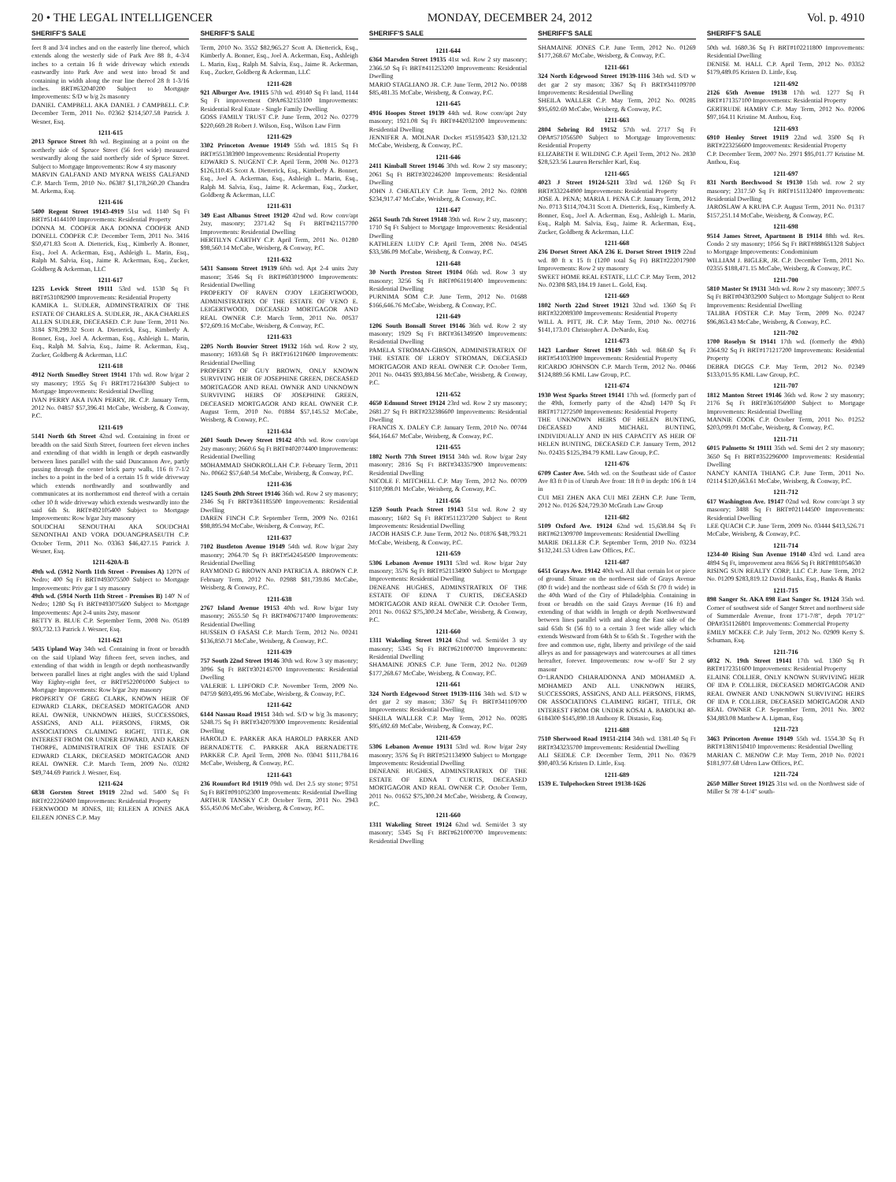20 • THE LEGAL INTELLIGENCER MONDAY, DECEMBER 24, 2012 Vol. p. 4910
SHERIFF'S SALE SHERIFF'S SALE SHERIFF'S SALE SHERIFF'S SALE SHERIFF'S SALE
feet 8 and 3/4 inches and on the easterly line thereof, which extends along the westerly side of Park Ave 88 ft, 4-3/4 inches to a certain 16 ft wide driveway which extends eastwardly into Park Ave and west into broad St and containing in width along the rear line thereof 28 ft 1-3/16 inches. BRT#632040200 Subject to Mortgage Improvements: S/D w b/g 2s masonry
DANIEL CAMPBELL AKA DANIEL J CAMPBELL C.P. December Term, 2011 No. 02362 $214,507.58 Patrick J. Wesner, Esq.
1211-615
2013 Spruce Street 8th wd. Beginning at a point on the northerly side of Spruce Street (56 feet wide) measured westwardly along the said northerly side of Spruce Street. Subject to Mortgage Improvements: Row 4 sty masonry
MARVIN GALFAND AND MYRNA WEISS GALFAND C.P. March Term, 2010 No. 06387 $1,178,260.20 Chandra M. Arkema, Esq.
1211-616
5400 Regent Street 19143-4919 51st wd. 1140 Sq Ft BRT#514144100 Improvements: Residential Property
DONNA M. COOPER AKA DONNA COOPER AND DONELL COOPER C.P. December Term, 2011 No. 3416 $50,471.83 Scott A. Dietterick, Esq., Kimberly A. Bonner, Esq., Joel A. Ackerman, Esq., Ashleigh L. Marin, Esq., Ralph M. Salvia, Esq., Jaime R. Ackerman, Esq., Zucker, Goldberg & Ackerman, LLC
1211-617
1235 Levick Street 19111 53rd wd. 1530 Sq Ft BRT#531082900 Improvements: Residential Property
KAMIKA L. SUDLER, ADMINSTRATRIX OF THE ESTATE OF CHARLES A. SUDLER, JR., AKA CHARLES ALLEN SUDLER, DECEASED. C.P. June Term, 2011 No. 3184 $78,299.32 Scott A. Dietterick, Esq., Kimberly A. Bonner, Esq., Joel A. Ackerman, Esq., Ashleigh L. Marin, Esq., Ralph M. Salvia, Esq., Jaime R. Ackerman, Esq., Zucker, Goldberg & Ackerman, LLC
1211-618
4912 North Smedley Street 19141 17th wd. Row b/gar 2 sty masonry; 1955 Sq Ft BRT#172164300 Subject to Mortgage Improvements: Residential Dwelling
IVAN PERRY AKA IVAN PERRY, JR. C.P. January Term, 2012 No. 04857 $57,396.41 McCabe, Weisberg, & Conway, P.C.
1211-619
5141 North 6th Street 42nd wd. Containing in front or breadth on the said Sixth Street, fourteen feet eleven inches and extending of that width in length or depth eastwardly between lines parallel with the said Duncannon Ave, partly passing through the center brick party walls, 116 ft 7-1/2 inches to a point in the bed of a certain 15 ft wide driveway which extends northwardly and southwardly and communicates at its northernmost end thereof with a certain other 10 ft wide driveway which extends westwardly into the said 6th St. BRT#492105400 Subject to Mortgage Improvements: Row b/gar 2sty masonry
SOUDCHAI SENOUTHAI AKA SOUDCHAI SENONTHAI AND VORA DOUANGPRASEUTH C.P. October Term, 2011 No. 03363 $46,427.15 Patrick J. Wesner, Esq.
1211-620A-B
49th wd. (5912 North 11th Street - Premises A) 120'N of Nedro; 400 Sq Ft BRT#493075500 Subject to Mortgage Improvements: Priv gar 1 sty masonry
49th wd. (5914 North 11th Street - Premises B) 140' N of Nedro; 1280 Sq Ft BRT#493075600 Subject to Mortgage Improvements: Apt 2-4 units 2sty, masonr
BETTY B. BLUE C.P. September Term, 2008 No. 05189 $93,732.13 Patrick J. Wesner, Esq.
1211-621
5435 Upland Way 34th wd. Containing in front or breadth on the said Upland Way fifteen feet, seven inches, and extending of that width in length or depth northeastwardly between parallel lines at right angles with the said Upland Way Eighty-eight feet, cr BRT#522001000 Subject to Mortgage Improvements: Row b/gar 2sty masonry
PROPERTY OF GREG CLARK, KNOWN HEIR OF EDWARD CLARK, DECEASED MORTGAGOR AND REAL OWNER, UNKNOWN HEIRS, SUCCESSORS, ASSIGNS, AND ALL PERSONS, FIRMS, OR ASSOCIATIONS CLAIMING RIGHT, TITLE, OR INTEREST FROM OR UNDER EDWARD, AND KAREN THORPE, ADMINISTRATRIX OF THE ESTATE OF EDWARD CLARK, DECEASED MORTGAGOR AND REAL OWNER. C.P. March Term, 2009 No. 03282 $49,744.69 Patrick J. Wesner, Esq.
1211-624
6838 Gorsten Street 19119 22nd wd. 5400 Sq Ft BRT#222260400 Improvements: Residential Property
FERNWOOD M JONES, III; EILEEN A JONES AKA EILEEN JONES C.P. May
Term, 2010 No. 3552 $82,965.27 Scott A. Dietterick, Esq., Kimberly A. Bonner, Esq., Joel A. Ackerman, Esq., Ashleigh L. Marin, Esq., Ralph M. Salvia, Esq., Jaime R. Ackerman, Esq., Zucker, Goldberg & Ackerman, LLC
1211-628
921 Alburger Ave. 19115 57th wd. 49140 Sq Ft land, 1144 Sq Ft improvement OPA#632153100 Improvements: Residential Real Estate - Single Family Dwelling
GOSS FAMILY TRUST C.P. June Term, 2012 No. 02779 $220,669.28 Robert J. Wilson, Esq., Wilson Law Firm
1211-629
3302 Princeton Avenue 19149 55th wd. 1815 Sq Ft BRT#551383900 Improvements: Residential Property
EDWARD S. NUGENT C.P. April Term, 2008 No. 01273 $126,110.45 Scott A. Dietterick, Esq., Kimberly A. Bonner, Esq., Joel A. Ackerman, Esq., Ashleigh L. Marin, Esq., Ralph M. Salvia, Esq., Jaime R. Ackerman, Esq., Zucker, Goldberg & Ackerman, LLC
1211-631
349 East Albanus Street 19120 42nd wd. Row conv/apt 2sty, masonry; 2371.42 Sq Ft BRT#421157700 Improvements: Residential Dwelling
HERTILYN CARTHY C.P. April Term, 2011 No. 01280 $98,560.14 McCabe, Weisberg, & Conway, P.C.
1211-632
5431 Sansom Street 19139 60th wd. Apt 2-4 units 2sty masonr; 3546 Sq Ft BRT#603019000 Improvements: Residential Dwelling
PROPERTY OF RAVEN O'JOY LEIGERTWOOD, ADMINISTRATRIX OF THE ESTATE OF VENO E. LEIGERTWOOD, DECEASED MORTGAGOR AND REAL OWNER C.P. March Term, 2011 No. 00537 $72,609.16 McCabe, Weisberg, & Conway, P.C.
1211-633
2205 North Bouvier Street 19132 16th wd. Row 2 sty, masonry; 1693.68 Sq Ft BRT#161210600 Improvements: Residential Dwelling
PROPERTY OF GUY BROWN, ONLY KNOWN SURVIVING HEIR OF JOSEPHINE GREEN, DECEASED MORTGAGOR AND REAL OWNER AND UNKNOWN SURVIVING HEIRS OF JOSEPHINE GREEN, DECEASED MORTGAGOR AND REAL OWNER C.P. August Term, 2010 No. 01884 $57,145.52 McCabe, Weisberg, & Conway, P.C.
1211-634
2601 South Dewey Street 19142 40th wd. Row conv/apt 2sty masonry; 2660.6 Sq Ft BRT#402074400 Improvements: Residential Dwelling
MOHAMMAD SHOKROLLAH C.P. February Term, 2011 No. 00662 $57,640.54 McCabe, Weisberg, & Conway, P.C.
1211-636
1245 South 20th Street 19146 36th wd. Row 2 sty masonry; 2346 Sq Ft BRT#361185500 Improvements: Residential Dwelling
DAREN FINCH C.P. September Term, 2009 No. 02161 $98,895.94 McCabe, Weisberg, & Conway, P.C.
1211-637
7102 Bustleton Avenue 19149 54th wd. Row b/gar 2sty masonry; 2064.70 Sq Ft BRT#542454500 Improvements: Residential Dwelling
RAYMOND G BROWN AND PATRICIA A. BROWN C.P. February Term, 2012 No. 02988 $81,739.86 McCabe, Weisberg, & Conway, P.C.
1211-638
2767 Island Avenue 19153 40th wd. Row b/gar 1sty masonry; 2655.50 Sq Ft BRT#406717400 Improvements: Residential Dwelling
HUSSEIN O FASASI C.P. March Term, 2012 No. 00241 $136,850.71 McCabe, Weisberg, & Conway, P.C.
1211-639
757 South 22nd Street 19146 30th wd. Row 3 sty masonry; 3096 Sq Ft BRT#302145700 Improvements: Residential Dwelling
VALERIE L LIPFORD C.P. November Term, 2009 No. 04759 $693,495.96 McCabe, Weisberg, & Conway, P.C.
1211-642
6144 Nassau Road 19151 34th wd. S/D w b/g 3s masonry; 5248.75 Sq Ft BRT#342079300 Improvements: Residential Dwelling
HAROLD E. PARKER AKA HAROLD PARKER AND BERNADETTE C. PARKER AKA BERNADETTE PARKER C.P. April Term, 2008 No. 03041 $111,784.16 McCabe, Weisberg, & Conway, P.C.
1211-643
236 Roumfort Rd 19119 09th wd. Det 2.5 sty stone; 9751 Sq Ft BRT#091052300 Improvements: Residential Dwelling
ARTHUR TANSKY C.P. October Term, 2011 No. 2943 $55,450.06 McCabe, Weisberg, & Conway, P.C.
1211-644
6364 Marsden Street 19135 41st wd. Row 2 sty masonry; 2366.50 Sq Ft BRT#411253200 Improvements: Residential Dwelling
MARIO STAGLIANO JR. C.P. June Term, 2012 No. 00188 $85,481.35 McCabe, Weisberg, & Conway, P.C.
1211-645
4916 Hoopes Street 19139 44th wd. Row conv/apt 2sty masonry; 1921.08 Sq Ft BRT#442032100 Improvements: Residential Dwelling
JENNIFER A. MOLNAR Docket #51595423 $30,121.32 McCabe, Weisberg, & Conway, P.C.
1211-646
2411 Kimball Street 19146 30th wd. Row 2 sty masonry; 2061 Sq Ft BRT#302246200 Improvements: Residential Dwelling
JOHN J. CHEATLEY C.P. June Term, 2012 No. 02808 $234,917.47 McCabe, Weisberg, & Conway, P.C.
1211-647
2651 South 7th Street 19148 39th wd. Row 2 sty, masonry; 1710 Sq Ft Subject to Mortgage Improvements: Residential Dwelling
KATHLEEN LUDY C.P. April Term, 2008 No. 04545 $33,586.09 McCabe, Weisberg, & Conway, P.C.
1211-648
30 North Preston Street 19104 06th wd. Row 3 sty masonry; 3256 Sq Ft BRT#061191400 Improvements: Residential Dwelling
PURNIMA SOM C.P. June Term, 2012 No. 01688 $166,646.76 McCabe, Weisberg, & Conway, P.C.
1211-649
1206 South Bonsall Street 19146 36th wd. Row 2 sty masonry; 1929 Sq Ft BRT#361349500 Improvements: Residential Dwelling
PAMELA STROMAN-GIBSON, ADMINISTRATRIX OF THE ESTATE OF LEROY STROMAN, DECEASED MORTGAGOR AND REAL OWNER C.P. October Term, 2011 No. 04435 $93,884.56 McCabe, Weisberg, & Conway, P.C.
1211-652
4650 Edmund Street 19124 23rd wd. Row 2 sty masonry; 2681.27 Sq Ft BRT#232386600 Improvements: Residential Dwelling
FRANCIS X. DALEY C.P. January Term, 2010 No. 00744 $64,164.67 McCabe, Weisberg, & Conway, P.C.
1211-655
1802 North 77th Street 19151 34th wd. Row b/gar 2sty masonry; 2816 Sq Ft BRT#343357900 Improvements: Residential Dwelling
NICOLE F. MITCHELL C.P. May Term, 2012 No. 00709 $110,998.01 McCabe, Weisberg, & Conway, P.C.
1211-656
1259 South Peach Street 19143 51st wd. Row 2 sty masonry; 1602 Sq Ft BRT#511237200 Subject to Rent Improvements: Residential Dwelling
JACOB HASIS C.P. June Term, 2012 No. 01876 $48,793.21 McCabe, Weisberg, & Conway, P.C.
1211-659
5306 Lebanon Avenue 19131 53rd wd. Row b/gar 2sty masonry; 3576 Sq Ft BRT#521134900 Subject to Mortgage Improvements: Residential Dwelling
DENEANE HUGHES, ADMINSTRATRIX OF THE ESTATE OF EDNA T CURTIS, DECEASED MORTGAGOR AND REAL OWNER C.P. October Term, 2011 No. 01652 $75,300.24 McCabe, Weisberg, & Conway, P.C.
1211-660
1311 Wakeling Street 19124 62nd wd. Semi/det 3 sty masonry; 5345 Sq Ft BRT#621000700 Improvements: Residential Dwelling
SHAMAINE JONES C.P. June Term, 2012 No. 01269 $177,268.67 McCabe, Weisberg, & Conway, P.C.
1211-661
324 North Edgewood Street 19139-1116 34th wd. S/D w det gar 2 sty mason; 3367 Sq Ft BRT#341109700 Improvements: Residential Dwelling
SHEILA WALLER C.P. May Term, 2012 No. 00285 $95,692.69 McCabe, Weisberg, & Conway, P.C.
1211-659
5306 Lebanon Avenue 19131 53rd wd. Row b/gar 2sty masonry; 3576 Sq Ft BRT#521134900 Subject to Mortgage Improvements: Residential Dwelling
DENEANE HUGHES, ADMINSTRATRIX OF THE ESTATE OF EDNA T CURTIS, DECEASED MORTGAGOR AND REAL OWNER C.P. October Term, 2011 No. 01652 $75,300.24 McCabe, Weisberg, & Conway, P.C.
1211-660
1311 Wakeling Street 19124 62nd wd. Semi/det 3 sty masonry; 5345 Sq Ft BRT#621000700 Improvements: Residential Dwelling
SHAMAINE JONES C.P. June Term, 2012 No. 01269 $177,268.67 McCabe, Weisberg, & Conway, P.C.
1211-661
324 North Edgewood Street 19139-1116 34th wd. S/D w det gar 2 sty mason; 3367 Sq Ft BRT#341109700 Improvements: Residential Dwelling
SHEILA WALLER C.P. May Term, 2012 No. 00285 $95,692.69 McCabe, Weisberg, & Conway, P.C.
1211-663
2804 Sebring Rd 19152 57th wd. 2717 Sq Ft OPA#571056500 Subject to Mortgage Improvements: Residential Property
ELIZABETH E WILDING C.P. April Term, 2012 No. 2830 $28,523.56 Lauren Berschler Karl, Esq.
1211-665
4023 J Street 19124-5211 33rd wd. 1260 Sq Ft BRT#332244900 Improvements: Residential Property
JOSE A. PENA; MARIA I. PENA C.P. January Term, 2012 No. 0713 $114,704.31 Scott A. Dietterick, Esq., Kimberly A. Bonner, Esq., Joel A. Ackerman, Esq., Ashleigh L. Marin, Esq., Ralph M. Salvia, Esq., Jaime R. Ackerman, Esq., Zucker, Goldberg & Ackerman, LLC
1211-668
236 Dorset Street AKA 236 E. Dorset Street 19119 22nd wd. 80 ft x 15 ft (1200 total Sq Ft) BRT#222017900 Improvements: Row 2 sty masonry
SWEET HOME REAL ESTATE, LLC C.P. May Term, 2012 No. 02308 $83,184.19 Janet L. Gold, Esq.
1211-669
1802 North 22nd Street 19121 32nd wd. 1360 Sq Ft BRT#322089300 Improvements: Residential Property
WILL A. PITT, JR. C.P. May Term, 2010 No. 002716 $141,173.01 Christopher A. DeNardo, Esq.
1211-673
1423 Lardner Street 19149 54th wd. 868.60 Sq Ft BRT#541033900 Improvements: Residential Property
RICARDO JOHNSON C.P. March Term, 2012 No. 00466 $124,889.56 KML Law Group, P.C.
1211-674
1930 West Sparks Street 19141 17th wd. (formerly part of the 49th, formerly party of the 42nd) 1470 Sq Ft BRT#171272500 Improvements: Residential Property
THE UNKNOWN HEIRS OF HELEN BUNTING, DECEASED AND MICHAEL BUNTING, INDIVIDUALLY AND IN HIS CAPACITY AS HEIR OF HELEN BUNTING, DECEASED C.P. January Term, 2012 No. 02435 $125,394.79 KML Law Group, P.C.
1211-676
6709 Caster Ave. 54th wd. on the Southeast side of Castor Ave 83 ft 0 in of Unruh Ave front: 18 ft 0 in depth: 106 ft 1/4 in
CUI MEI ZHEN AKA CUI MEI ZEHN C.P. June Term, 2012 No. 0126 $24,729.30 McGrath Law Group
1211-682
5109 Oxford Ave. 19124 62nd wd. 15,638.84 Sq Ft BRT#621309700 Improvements: Residential Dwelling
MARIE DELLER C.P. September Term, 2010 No. 03234 $132,241.53 Udren Law Offices, P.C.
1211-687
6451 Grays Ave. 19142 40th wd. All that certain lot or piece of ground. Situate on the northwest side of Grays Avenue (80 ft wide) and the northeast side of 65th St (70 ft wide) in the 40th Ward of the City of Philadelphia. Containing in front or breadth on the said Grays Avenue (16 ft) and extending of that width in length or depth Northwestward between lines parallel with and along the East side of the said 65th St (56 ft) to a certain 3 feet wide alley which extends Westward from 64th St to 65th St . Together with the free and common use, right, liberty and privilege of the said alleys as and for passageways and watercourses at all times hereafter, forever. Improvements: row w-off/ Str 2 sty masonr
O=LRANDO CHIARADONNA AND MOHAMED A. MOHAMED AND ALL UNKNOWN HEIRS, SUCCESSORS, ASSIGNS, AND ALL PERSONS, FIRMS, OR ASSOCIATIONS CLAIMING RIGHT, TITLE, OR INTEREST FROM OR UNDER KOSAI A. BAROUKI 40-6184300 $145,890.18 Anthony R. Distasio, Esq.
1211-688
7510 Sherwood Road 19151-2114 34th wd. 1381.40 Sq Ft BRT#343235700 Improvements: Residential Dwelling
ALI SEIDLE C.P. December Term, 2011 No. 03679 $90,403.56 Kristen D. Little, Esq.
1211-689
1539 E. Tulpehocken Street 19138-1626
50th wd. 1680.36 Sq Ft BRT#102211800 Improvements: Residential Dwelling
DENISE M. HALL C.P. April Term, 2012 No. 03352 $179,489.05 Kristen D. Little, Esq.
1211-692
2126 65th Avenue 19138 17th wd. 1277 Sq Ft BRT#171357100 Improvements: Residential Property
GERTRUDE HAMBY C.P. May Term, 2012 No. 02006 $97,164.11 Kristine M. Anthou, Esq.
1211-693
6910 Henley Street 19119 22nd wd. 3500 Sq Ft BRT#223256600 Improvements: Residential Property
C.P. December Term, 2007 No. 2971 $95,011.77 Kristine M. Anthou, Esq.
1211-697
831 North Beechwood St 19130 15th wd. row 2 sty masonry; 2317.50 Sq Ft BRT#151132400 Improvements: Residential Dwelling
JAROSLAW A KRUPA C.P. August Term, 2011 No. 01317 $157,251.14 McCabe, Weisberg, & Conway, P.C.
1211-698
9514 James Street, Apartment B 19114 88th wd. Res. Condo 2 sty masonry; 1056 Sq Ft BRT#888651328 Subject to Mortgage Improvements: Condominium
WILLIAM J. BIGLER, JR. C.P. December Term, 2011 No. 02355 $188,471.15 McCabe, Weisberg, & Conway, P.C.
1211-700
5810 Master St 19131 34th wd. Row 2 sty masonry; 3007.5 Sq Ft BRT#043032900 Subject to Mortgage Subject to Rent Improvements: Residential Dwelling
TALIBA FOSTER C.P. May Term, 2009 No. 02247 $96,863.43 McCabe, Weisberg, & Conway, P.C.
1211-702
1700 Roselyn St 19141 17th wd. (formerly the 49th) 2364.92 Sq Ft BRT#171217200 Improvements: Residential Property
DEBRA DIGGS C.P. May Term, 2012 No. 02349 $133,015.95 KML Law Group, P.C.
1211-707
1812 Manton Street 19146 36th wd. Row 2 sty masonry; 2176 Sq Ft BRT#361056900 Subject to Mortgage Improvements: Residential Dwelling
MANNIE COOK C.P. October Term, 2011 No. 01252 $203,099.01 McCabe, Weisberg, & Conway, P.C.
1211-711
6015 Palmetto St 19111 35th wd. Semi det 2 sty masonry; 3650 Sq Ft BRT#352296000 Improvements: Residential Dwelling
NANCY KANITA THIANG C.P. June Term, 2011 No. 02114 $120,663.61 McCabe, Weisberg, & Conway, P.C.
1211-712
617 Washington Ave. 19147 02nd wd. Row conv/apt 3 sty masonry; 3488 Sq Ft BRT#021144500 Improvements: Residential Dwelling
LEE QUACH C.P. June Term, 2009 No. 03444 $413,526.71 McCabe, Weisberg, & Conway, P.C.
1211-714
1234-40 Rising Sun Avenue 19140 43rd wd. Land area 4894 Sq Ft, improvement area 8656 Sq Ft BRT#881054630
RISING SUN REALTY CORP, LLC C.P. June Term, 2012 No. 01209 $283,819.12 David Banks, Esq., Banks & Banks
1211-715
898 Sanger St. AKA 898 East Sanger St. 19124 35th wd. Corner of southwest side of Sanger Street and northwest side of Summerdale Avenue, front 17'1-7/8", depth 70'1/2" OPA#351126801 Improvements: Commercial Property
EMILY MCKEE C.P. July Term, 2012 No. 02909 Kerry S. Schuman, Esq.
1211-716
6032 N. 19th Street 19141 17th wd. 1360 Sq Ft BRT#172351600 Improvements: Residential Property
ELAINE COLLIER, ONLY KNOWN SURVIVING HEIR OF IDA P. COLLIER, DECEASED MORTGAGOR AND REAL OWNER AND UNKNOWN SURVIVING HEIRS OF IDA P. COLLIER, DECEASED MORTGAGOR AND REAL OWNER C.P. September Term, 2011 No. 3002 $34,883.08 Matthew A. Lipman, Esq.
1211-723
3463 Princeton Avenue 19149 55th wd. 1554.30 Sq Ft BRT#138N150410 Improvements: Residential Dwelling
MARIAN C. MENOW C.P. May Term, 2010 No. 02021 $181,977.68 Udren Law Offices, P.C.
1211-724
2650 Miller Street 19125 31st wd. on the Northwest side of Miller St 78' 4-1/4" south-